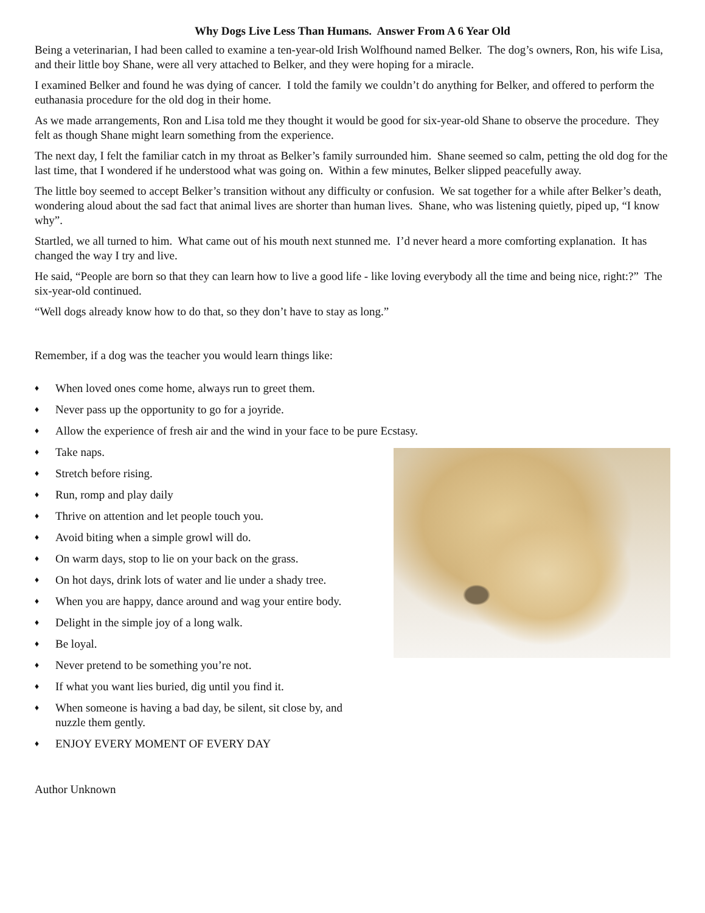Why Dogs Live Less Than Humans. Answer From A 6 Year Old
Being a veterinarian, I had been called to examine a ten-year-old Irish Wolfhound named Belker. The dog’s owners, Ron, his wife Lisa, and their little boy Shane, were all very attached to Belker, and they were hoping for a miracle.
I examined Belker and found he was dying of cancer. I told the family we couldn’t do anything for Belker, and offered to perform the euthanasia procedure for the old dog in their home.
As we made arrangements, Ron and Lisa told me they thought it would be good for six-year-old Shane to observe the procedure. They felt as though Shane might learn something from the experience.
The next day, I felt the familiar catch in my throat as Belker’s family surrounded him. Shane seemed so calm, petting the old dog for the last time, that I wondered if he understood what was going on. Within a few minutes, Belker slipped peacefully away.
The little boy seemed to accept Belker’s transition without any difficulty or confusion. We sat together for a while after Belker’s death, wondering aloud about the sad fact that animal lives are shorter than human lives. Shane, who was listening quietly, piped up, “I know why”.
Startled, we all turned to him. What came out of his mouth next stunned me. I’d never heard a more comforting explanation. It has changed the way I try and live.
He said, “People are born so that they can learn how to live a good life - like loving everybody all the time and being nice, right:?” The six-year-old continued.
“Well dogs already know how to do that, so they don’t have to stay as long.”
Remember, if a dog was the teacher you would learn things like:
♦ When loved ones come home, always run to greet them.
♦ Never pass up the opportunity to go for a joyride.
♦ Allow the experience of fresh air and the wind in your face to be pure Ecstasy.
♦ Take naps.
♦ Stretch before rising.
♦ Run, romp and play daily
♦ Thrive on attention and let people touch you.
♦ Avoid biting when a simple growl will do.
♦ On warm days, stop to lie on your back on the grass.
♦ On hot days, drink lots of water and lie under a shady tree.
♦ When you are happy, dance around and wag your entire body.
♦ Delight in the simple joy of a long walk.
♦ Be loyal.
♦ Never pretend to be something you’re not.
♦ If what you want lies buried, dig until you find it.
♦ When someone is having a bad day, be silent, sit close by, and nuzzle them gently.
♦ ENJOY EVERY MOMENT OF EVERY DAY
Author Unknown